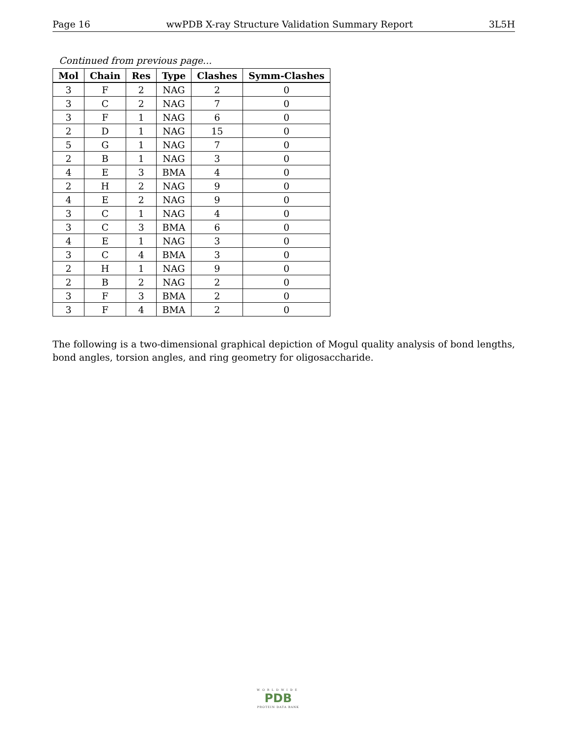Page 16 wwPDB X-ray Structure Validation Summary Report 3L5H
Continued from previous page...
| Mol | Chain | Res | Type | Clashes | Symm-Clashes |
| --- | --- | --- | --- | --- | --- |
| 3 | F | 2 | NAG | 2 | 0 |
| 3 | C | 2 | NAG | 7 | 0 |
| 3 | F | 1 | NAG | 6 | 0 |
| 2 | D | 1 | NAG | 15 | 0 |
| 5 | G | 1 | NAG | 7 | 0 |
| 2 | B | 1 | NAG | 3 | 0 |
| 4 | E | 3 | BMA | 4 | 0 |
| 2 | H | 2 | NAG | 9 | 0 |
| 4 | E | 2 | NAG | 9 | 0 |
| 3 | C | 1 | NAG | 4 | 0 |
| 3 | C | 3 | BMA | 6 | 0 |
| 4 | E | 1 | NAG | 3 | 0 |
| 3 | C | 4 | BMA | 3 | 0 |
| 2 | H | 1 | NAG | 9 | 0 |
| 2 | B | 2 | NAG | 2 | 0 |
| 3 | F | 3 | BMA | 2 | 0 |
| 3 | F | 4 | BMA | 2 | 0 |
The following is a two-dimensional graphical depiction of Mogul quality analysis of bond lengths, bond angles, torsion angles, and ring geometry for oligosaccharide.
WORLDWIDE
PDB
PROTEIN DATA BANK